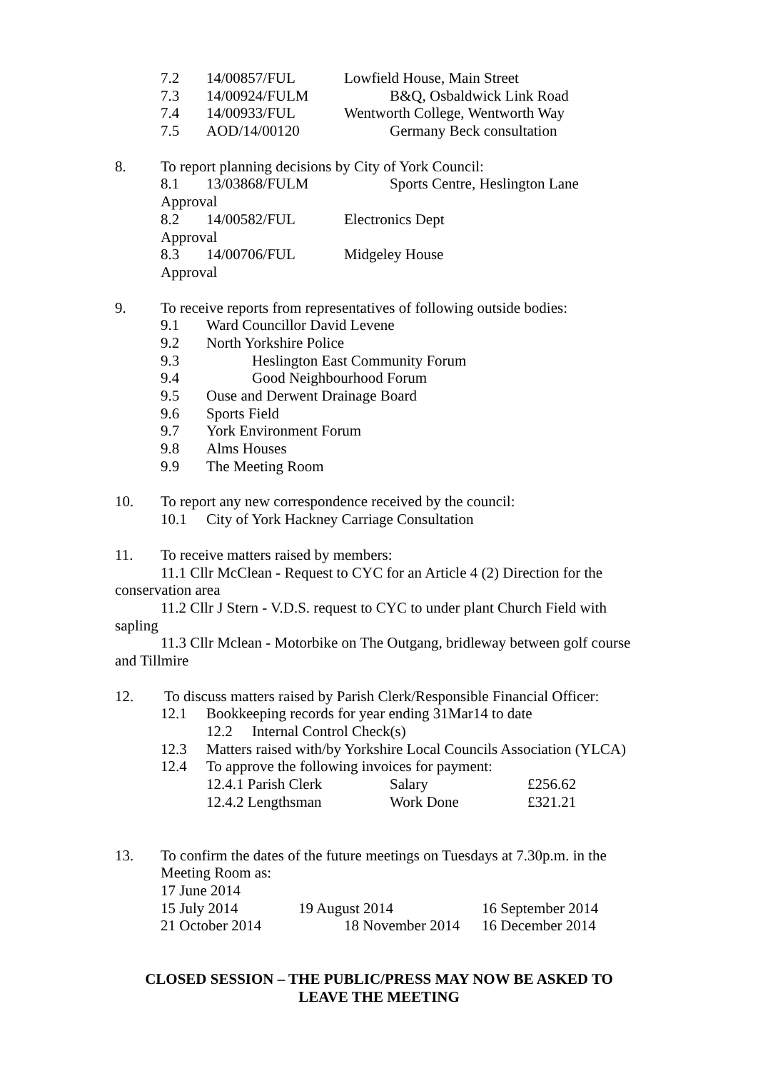7.2 14/00857/FUL Lowfield House, Main Street
7.3 14/00924/FULM B&Q, Osbaldwick Link Road
7.4 14/00933/FUL Wentworth College, Wentworth Way
7.5 AOD/14/00120 Germany Beck consultation
8. To report planning decisions by City of York Council:
8.1 13/03868/FULM Sports Centre, Heslington Lane
Approval
8.2 14/00582/FUL Electronics Dept
Approval
8.3 14/00706/FUL Midgeley House
Approval
9. To receive reports from representatives of following outside bodies:
9.1 Ward Councillor David Levene
9.2 North Yorkshire Police
9.3 Heslington East Community Forum
9.4 Good Neighbourhood Forum
9.5 Ouse and Derwent Drainage Board
9.6 Sports Field
9.7 York Environment Forum
9.8 Alms Houses
9.9 The Meeting Room
10. To report any new correspondence received by the council:
10.1 City of York Hackney Carriage Consultation
11. To receive matters raised by members:
11.1 Cllr McClean - Request to CYC for an Article 4 (2) Direction for the conservation area
11.2 Cllr J Stern - V.D.S. request to CYC to under plant Church Field with sapling
11.3 Cllr Mclean - Motorbike on The Outgang, bridleway between golf course and Tillmire
12. To discuss matters raised by Parish Clerk/Responsible Financial Officer:
12.1 Bookkeeping records for year ending 31Mar14 to date
12.2 Internal Control Check(s)
12.3 Matters raised with/by Yorkshire Local Councils Association (YLCA)
12.4 To approve the following invoices for payment:
12.4.1 Parish Clerk Salary £256.62
12.4.2 Lengthsman Work Done £321.21
13. To confirm the dates of the future meetings on Tuesdays at 7.30p.m. in the
Meeting Room as:
17 June 2014
15 July 2014 19 August 2014 16 September 2014
21 October 2014 18 November 2014 16 December 2014
CLOSED SESSION – THE PUBLIC/PRESS MAY NOW BE ASKED TO
LEAVE THE MEETING